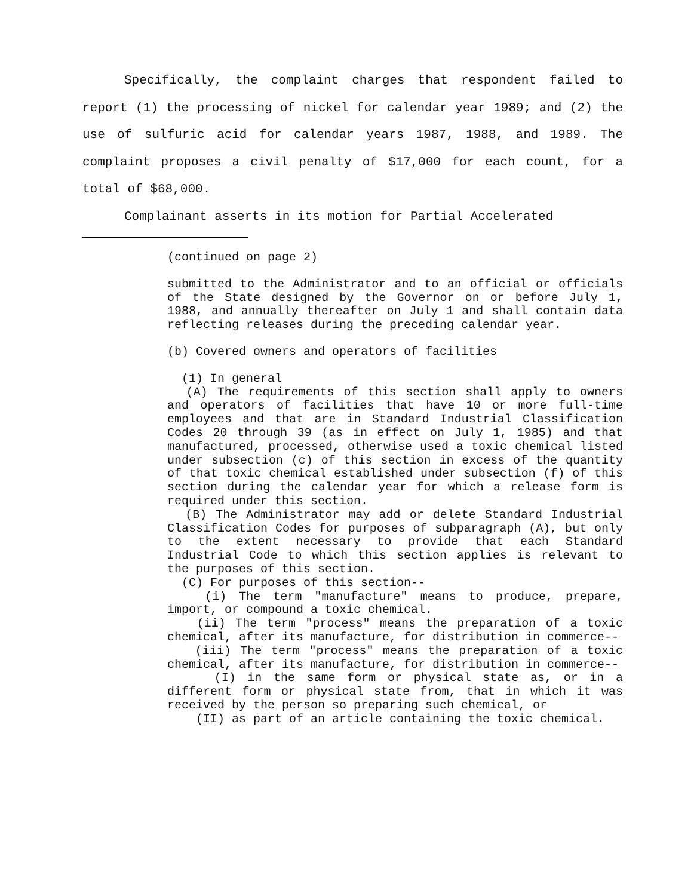Specifically, the complaint charges that respondent failed to report (1) the processing of nickel for calendar year 1989; and (2) the use of sulfuric acid for calendar years 1987, 1988, and 1989. The complaint proposes a civil penalty of $17,000 for each count, for a total of $68,000.
Complainant asserts in its motion for Partial Accelerated
(continued on page 2)
submitted to the Administrator and to an official or officials of the State designed by the Governor on or before July 1, 1988, and annually thereafter on July 1 and shall contain data reflecting releases during the preceding calendar year.
(b) Covered owners and operators of facilities
(1) In general
(A) The requirements of this section shall apply to owners and operators of facilities that have 10 or more full-time employees and that are in Standard Industrial Classification Codes 20 through 39 (as in effect on July 1, 1985) and that manufactured, processed, otherwise used a toxic chemical listed under subsection (c) of this section in excess of the quantity of that toxic chemical established under subsection (f) of this section during the calendar year for which a release form is required under this section.
(B) The Administrator may add or delete Standard Industrial Classification Codes for purposes of subparagraph (A), but only to the extent necessary to provide that each Standard Industrial Code to which this section applies is relevant to the purposes of this section.
(C) For purposes of this section--
(i) The term "manufacture" means to produce, prepare, import, or compound a toxic chemical.
(ii) The term "process" means the preparation of a toxic chemical, after its manufacture, for distribution in commerce--
(iii) The term "process" means the preparation of a toxic chemical, after its manufacture, for distribution in commerce--
(I) in the same form or physical state as, or in a different form or physical state from, that in which it was received by the person so preparing such chemical, or
(II) as part of an article containing the toxic chemical.